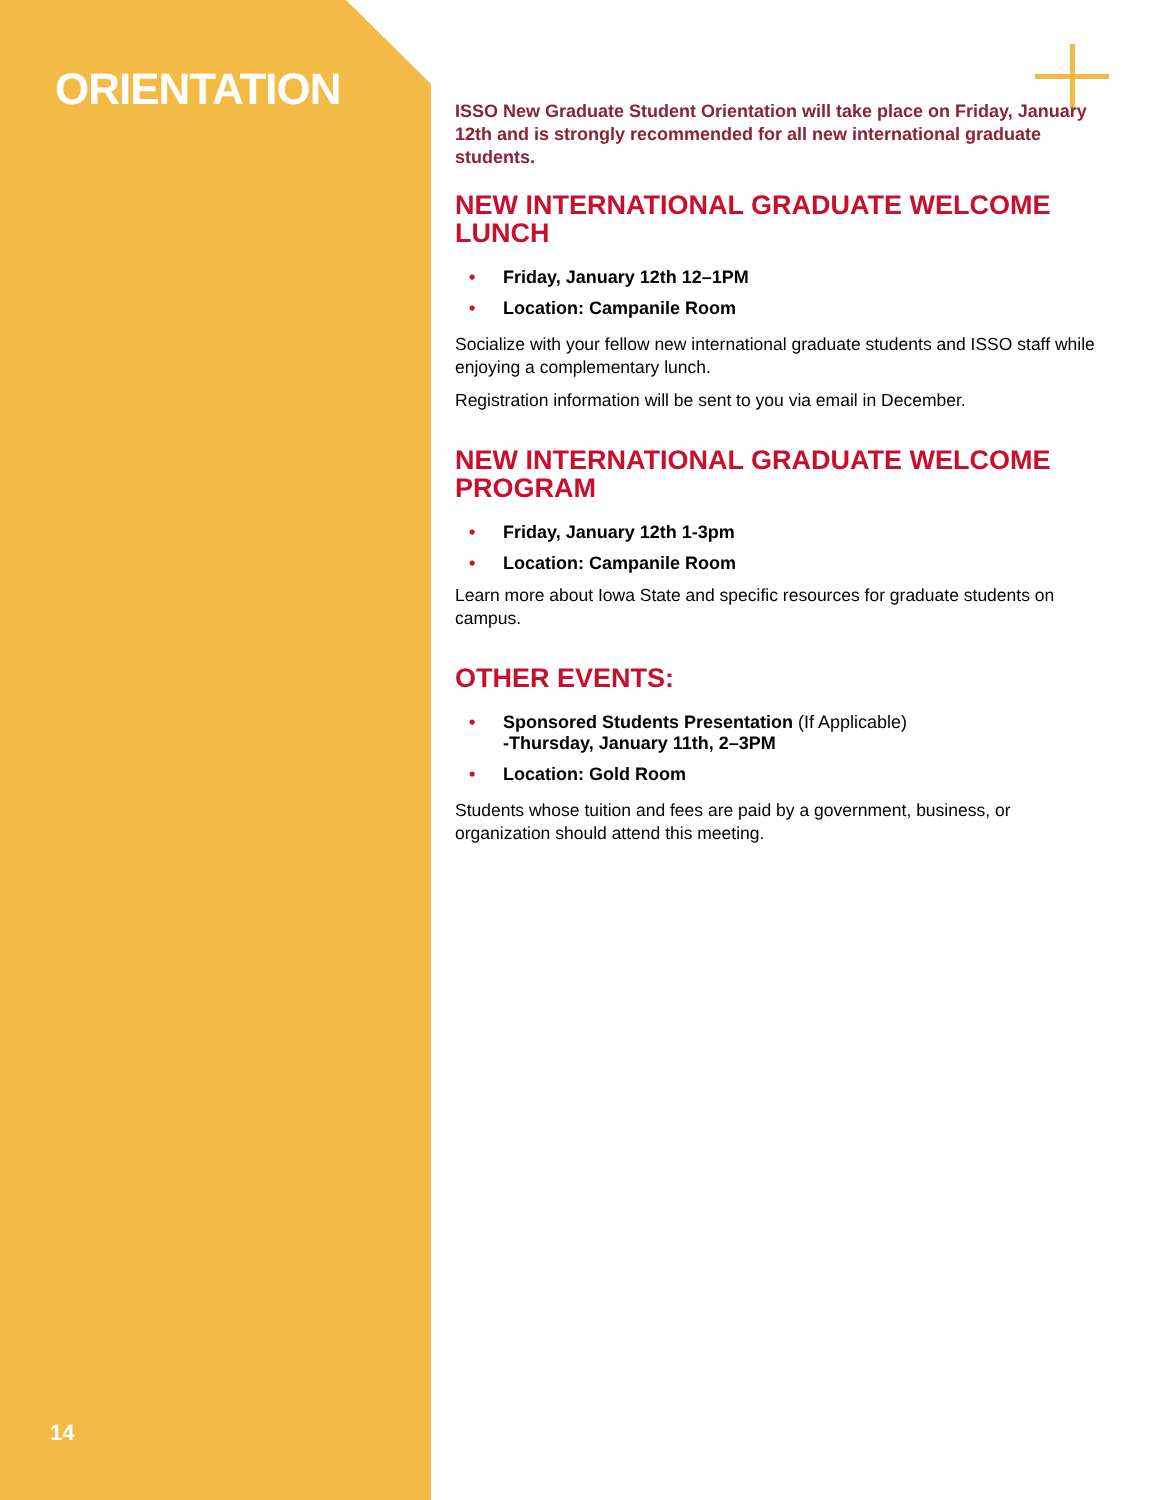ORIENTATION
14
ISSO New Graduate Student Orientation will take place on Friday, January 12th and is strongly recommended for all new international graduate students.
NEW INTERNATIONAL GRADUATE WELCOME LUNCH
• Friday, January 12th 12–1PM
• Location: Campanile Room
Socialize with your fellow new international graduate students and ISSO staff while enjoying a complementary lunch.
Registration information will be sent to you via email in December.
NEW INTERNATIONAL GRADUATE WELCOME PROGRAM
• Friday, January 12th 1-3pm
• Location: Campanile Room
Learn more about Iowa State and specific resources for graduate students on campus.
OTHER EVENTS:
• Sponsored Students Presentation (If Applicable)
-Thursday, January 11th, 2–3PM
• Location: Gold Room
Students whose tuition and fees are paid by a government, business, or organization should attend this meeting.